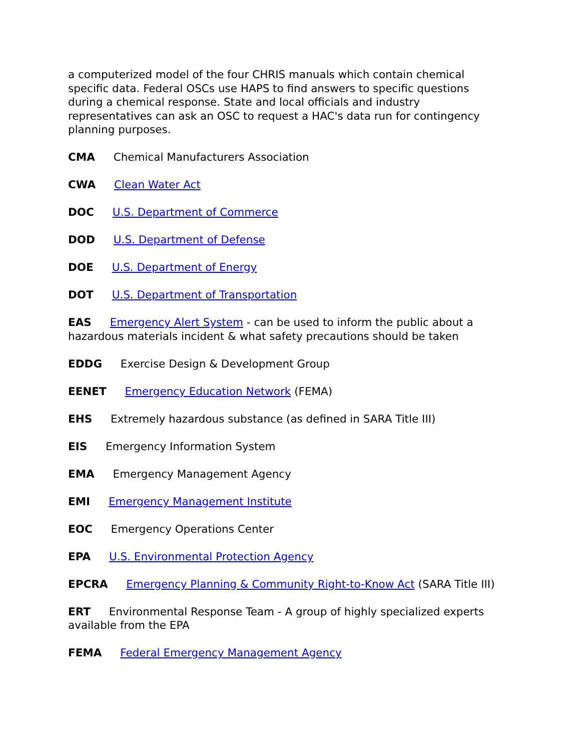a computerized model of the four CHRIS manuals which contain chemical specific data. Federal OSCs use HAPS to find answers to specific questions during a chemical response. State and local officials and industry representatives can ask an OSC to request a HAC's data run for contingency planning purposes.
CMA Chemical Manufacturers Association
CWA Clean Water Act
DOC U.S. Department of Commerce
DOD U.S. Department of Defense
DOE U.S. Department of Energy
DOT U.S. Department of Transportation
EAS Emergency Alert System - can be used to inform the public about a hazardous materials incident & what safety precautions should be taken
EDDG Exercise Design & Development Group
EENET Emergency Education Network (FEMA)
EHS Extremely hazardous substance (as defined in SARA Title III)
EIS Emergency Information System
EMA Emergency Management Agency
EMI Emergency Management Institute
EOC Emergency Operations Center
EPA U.S. Environmental Protection Agency
EPCRA Emergency Planning & Community Right-to-Know Act (SARA Title III)
ERT Environmental Response Team - A group of highly specialized experts available from the EPA
FEMA Federal Emergency Management Agency